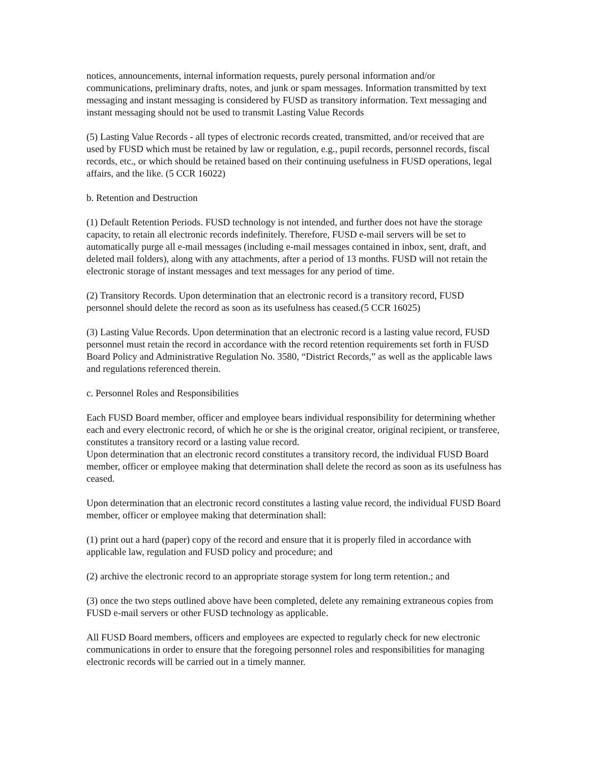notices, announcements, internal information requests, purely personal information and/or communications, preliminary drafts, notes, and junk or spam messages. Information transmitted by text messaging and instant messaging is considered by FUSD as transitory information. Text messaging and instant messaging should not be used to transmit Lasting Value Records
(5) Lasting Value Records - all types of electronic records created, transmitted, and/or received that are used by FUSD which must be retained by law or regulation, e.g., pupil records, personnel records, fiscal records, etc., or which should be retained based on their continuing usefulness in FUSD operations, legal affairs, and the like. (5 CCR 16022)
b. Retention and Destruction
(1) Default Retention Periods. FUSD technology is not intended, and further does not have the storage capacity, to retain all electronic records indefinitely. Therefore, FUSD e-mail servers will be set to automatically purge all e-mail messages (including e-mail messages contained in inbox, sent, draft, and deleted mail folders), along with any attachments, after a period of 13 months. FUSD will not retain the electronic storage of instant messages and text messages for any period of time.
(2) Transitory Records. Upon determination that an electronic record is a transitory record, FUSD personnel should delete the record as soon as its usefulness has ceased.(5 CCR 16025)
(3) Lasting Value Records. Upon determination that an electronic record is a lasting value record, FUSD personnel must retain the record in accordance with the record retention requirements set forth in FUSD Board Policy and Administrative Regulation No. 3580, “District Records,” as well as the applicable laws and regulations referenced therein.
c. Personnel Roles and Responsibilities
Each FUSD Board member, officer and employee bears individual responsibility for determining whether each and every electronic record, of which he or she is the original creator, original recipient, or transferee, constitutes a transitory record or a lasting value record.
Upon determination that an electronic record constitutes a transitory record, the individual FUSD Board member, officer or employee making that determination shall delete the record as soon as its usefulness has ceased.
Upon determination that an electronic record constitutes a lasting value record, the individual FUSD Board member, officer or employee making that determination shall:
(1) print out a hard (paper) copy of the record and ensure that it is properly filed in accordance with applicable law, regulation and FUSD policy and procedure; and
(2) archive the electronic record to an appropriate storage system for long term retention.; and
(3) once the two steps outlined above have been completed, delete any remaining extraneous copies from FUSD e-mail servers or other FUSD technology as applicable.
All FUSD Board members, officers and employees are expected to regularly check for new electronic communications in order to ensure that the foregoing personnel roles and responsibilities for managing electronic records will be carried out in a timely manner.